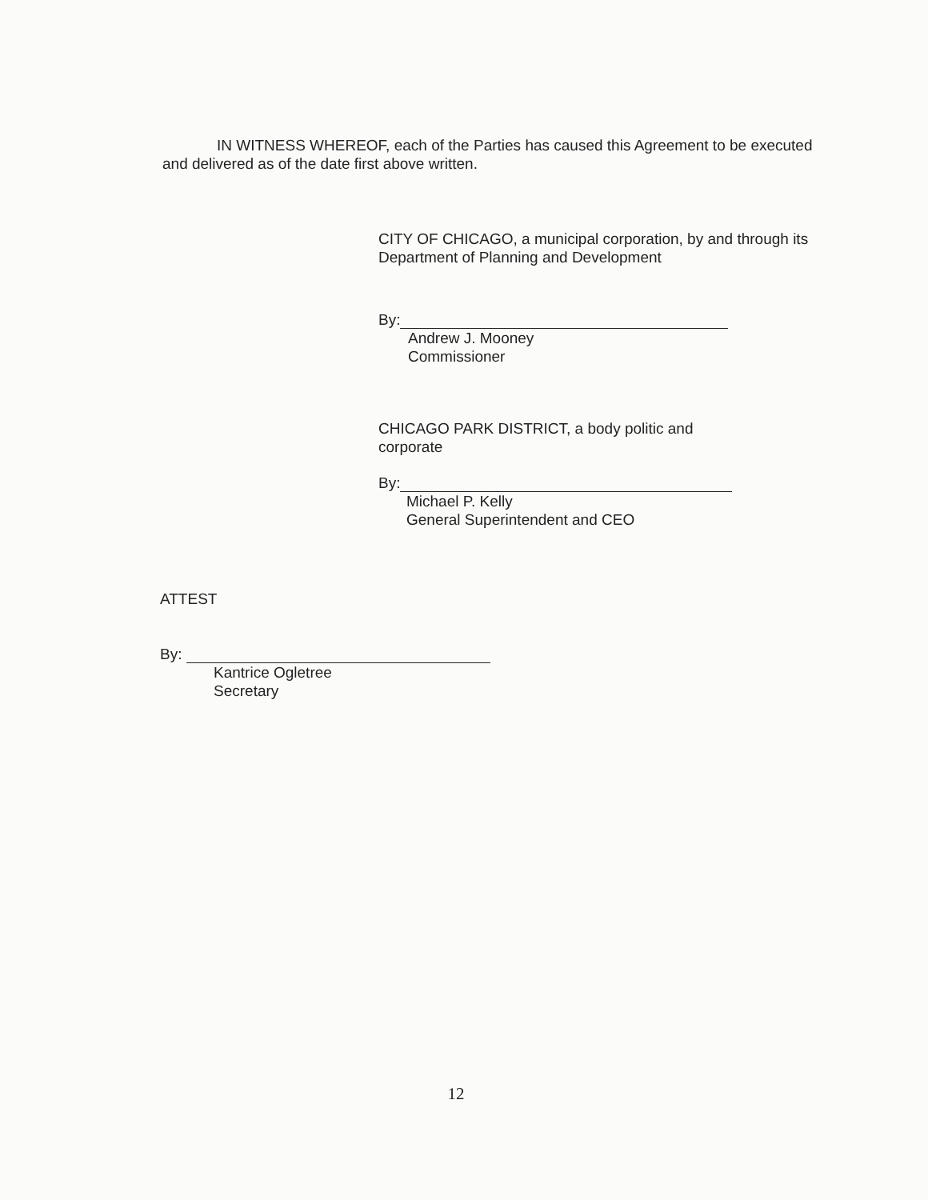IN WITNESS WHEREOF, each of the Parties has caused this Agreement to be executed and delivered as of the date first above written.
CITY OF CHICAGO, a municipal corporation, by and through its Department of Planning and Development
By:
Andrew J. Mooney
Commissioner
CHICAGO PARK DISTRICT, a body politic and corporate
By:
Michael P. Kelly
General Superintendent and CEO
ATTEST
By:
Kantrice Ogletree
Secretary
12